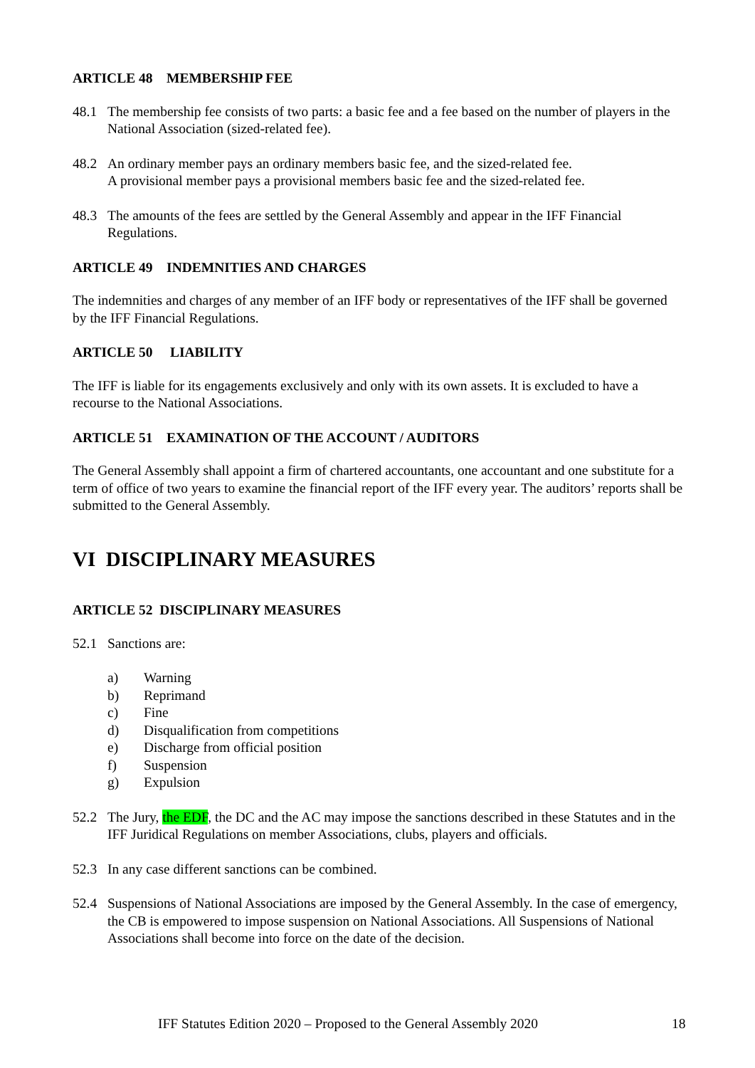ARTICLE 48 MEMBERSHIP FEE
48.1 The membership fee consists of two parts: a basic fee and a fee based on the number of players in the National Association (sized-related fee).
48.2 An ordinary member pays an ordinary members basic fee, and the sized-related fee.
A provisional member pays a provisional members basic fee and the sized-related fee.
48.3 The amounts of the fees are settled by the General Assembly and appear in the IFF Financial Regulations.
ARTICLE 49 INDEMNITIES AND CHARGES
The indemnities and charges of any member of an IFF body or representatives of the IFF shall be governed by the IFF Financial Regulations.
ARTICLE 50 LIABILITY
The IFF is liable for its engagements exclusively and only with its own assets. It is excluded to have a recourse to the National Associations.
ARTICLE 51 EXAMINATION OF THE ACCOUNT / AUDITORS
The General Assembly shall appoint a firm of chartered accountants, one accountant and one substitute for a term of office of two years to examine the financial report of the IFF every year. The auditors’ reports shall be submitted to the General Assembly.
VI DISCIPLINARY MEASURES
ARTICLE 52 DISCIPLINARY MEASURES
52.1 Sanctions are:
a) Warning
b) Reprimand
c) Fine
d) Disqualification from competitions
e) Discharge from official position
f) Suspension
g) Expulsion
52.2 The Jury, the EDF, the DC and the AC may impose the sanctions described in these Statutes and in the IFF Juridical Regulations on member Associations, clubs, players and officials.
52.3 In any case different sanctions can be combined.
52.4 Suspensions of National Associations are imposed by the General Assembly. In the case of emergency, the CB is empowered to impose suspension on National Associations. All Suspensions of National Associations shall become into force on the date of the decision.
IFF Statutes Edition 2020 – Proposed to the General Assembly 2020 18